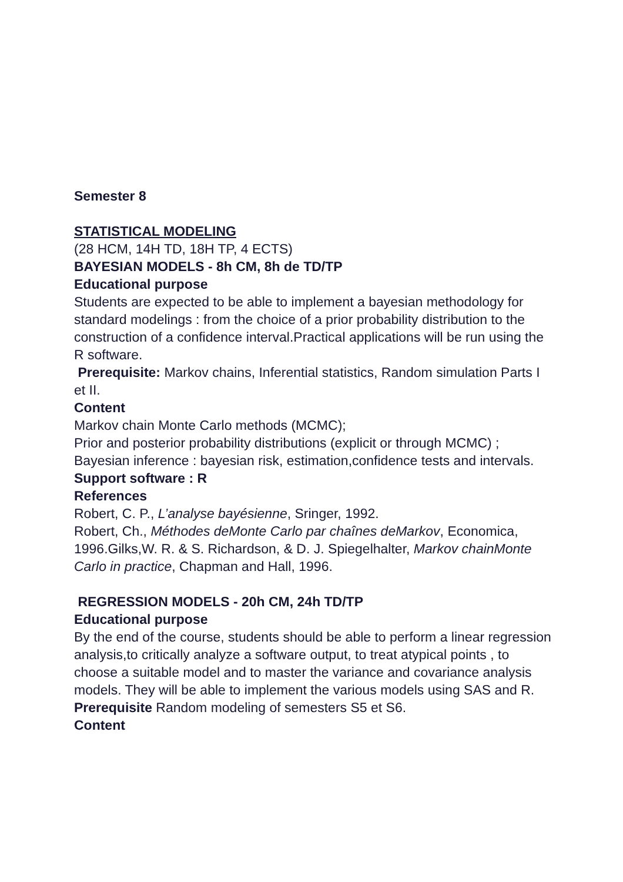Semester 8
STATISTICAL MODELING
(28 HCM, 14H TD, 18H TP, 4 ECTS)
BAYESIAN MODELS - 8h CM, 8h de TD/TP
Educational purpose
Students are expected to be able to implement a bayesian methodology for standard modelings : from the choice of a prior probability distribution to the construction of a confidence interval.Practical applications will be run using the R software.
Prerequisite: Markov chains, Inferential statistics, Random simulation Parts I et II.
Content
Markov chain Monte Carlo methods (MCMC);
Prior and posterior probability distributions (explicit or through MCMC) ;
Bayesian inference : bayesian risk, estimation,confidence tests and intervals.
Support software : R
References
Robert, C. P., L’analyse bayésienne, Sringer, 1992.
Robert, Ch., Méthodes deMonte Carlo par chaînes deMarkov, Economica, 1996.Gilks,W. R. & S. Richardson, & D. J. Spiegelhalter, Markov chainMonte Carlo in practice, Chapman and Hall, 1996.
REGRESSION MODELS - 20h CM, 24h TD/TP
Educational purpose
By the end of the course, students should be able to perform a linear regression analysis,to critically analyze a software output, to treat atypical points , to choose a suitable model and to master the variance and covariance analysis models. They will be able to implement the various models using SAS and R.
Prerequisite Random modeling of semesters S5 et S6.
Content